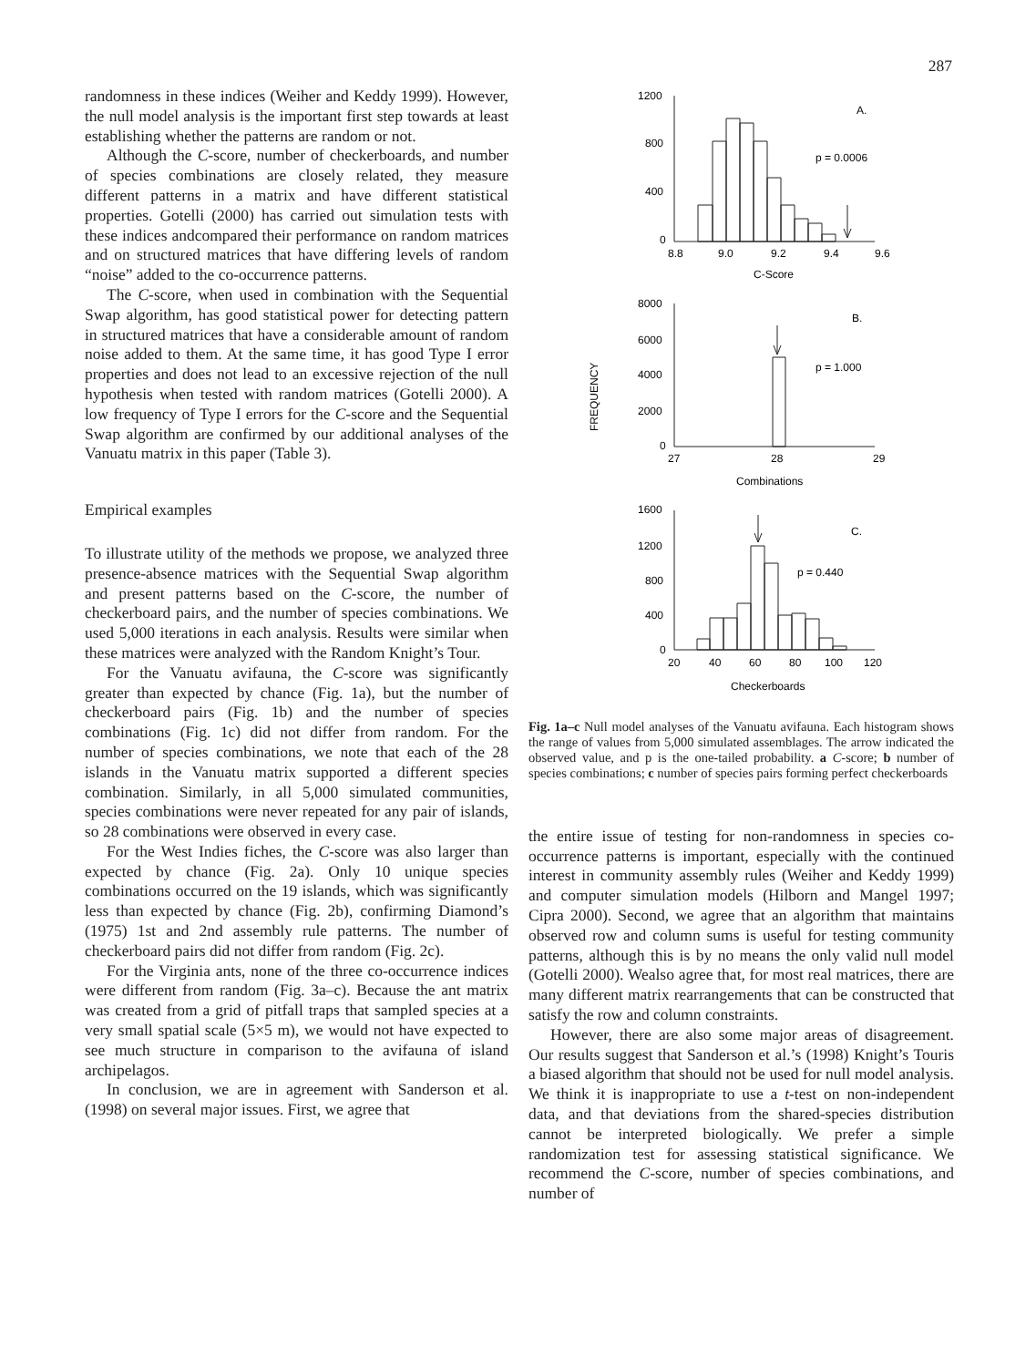287
randomness in these indices (Weiher and Keddy 1999). However, the null model analysis is the important first step towards at least establishing whether the patterns are random or not.
Although the C-score, number of checkerboards, and number of species combinations are closely related, they measure different patterns in a matrix and have different statistical properties. Gotelli (2000) has carried out simulation tests with these indices andcompared their performance on random matrices and on structured matrices that have differing levels of random “noise” added to the co-occurrence patterns.
The C-score, when used in combination with the Sequential Swap algorithm, has good statistical power for detecting pattern in structured matrices that have a considerable amount of random noise added to them. At the same time, it has good Type I error properties and does not lead to an excessive rejection of the null hypothesis when tested with random matrices (Gotelli 2000). A low frequency of Type I errors for the C-score and the Sequential Swap algorithm are confirmed by our additional analyses of the Vanuatu matrix in this paper (Table 3).
Empirical examples
To illustrate utility of the methods we propose, we analyzed three presence-absence matrices with the Sequential Swap algorithm and present patterns based on the C-score, the number of checkerboard pairs, and the number of species combinations. We used 5,000 iterations in each analysis. Results were similar when these matrices were analyzed with the Random Knight’s Tour.
For the Vanuatu avifauna, the C-score was significantly greater than expected by chance (Fig. 1a), but the number of checkerboard pairs (Fig. 1b) and the number of species combinations (Fig. 1c) did not differ from random. For the number of species combinations, we note that each of the 28 islands in the Vanuatu matrix supported a different species combination. Similarly, in all 5,000 simulated communities, species combinations were never repeated for any pair of islands, so 28 combinations were observed in every case.
For the West Indies fiches, the C-score was also larger than expected by chance (Fig. 2a). Only 10 unique species combinations occurred on the 19 islands, which was significantly less than expected by chance (Fig. 2b), confirming Diamond’s (1975) 1st and 2nd assembly rule patterns. The number of checkerboard pairs did not differ from random (Fig. 2c).
For the Virginia ants, none of the three co-occurrence indices were different from random (Fig. 3a–c). Because the ant matrix was created from a grid of pitfall traps that sampled species at a very small spatial scale (5×5 m), we would not have expected to see much structure in comparison to the avifauna of island archipelagos.
In conclusion, we are in agreement with Sanderson et al. (1998) on several major issues. First, we agree that
1200
800
400
0
8.8
9.0
9.2
9.4
9.6
A.
p = 0.0006
C-Score
8000
6000
4000
2000
0
27
28
29
B.
p = 1.000
Combinations
FREQUENCY
1600
1200
800
400
0
20
40
60
80
100
120
C.
p = 0.440
Checkerboards
Fig. 1a–c Null model analyses of the Vanuatu avifauna. Each histogram shows the range of values from 5,000 simulated assemblages. The arrow indicated the observed value, and p is the one-tailed probability. a C-score; b number of species combinations; c number of species pairs forming perfect checkerboards
the entire issue of testing for non-randomness in species co-occurrence patterns is important, especially with the continued interest in community assembly rules (Weiher and Keddy 1999) and computer simulation models (Hilborn and Mangel 1997; Cipra 2000). Second, we agree that an algorithm that maintains observed row and column sums is useful for testing community patterns, although this is by no means the only valid null model (Gotelli 2000). Wealso agree that, for most real matrices, there are many different matrix rearrangements that can be constructed that satisfy the row and column constraints.
However, there are also some major areas of disagreement. Our results suggest that Sanderson et al.’s (1998) Knight’s Touris a biased algorithm that should not be used for null model analysis. We think it is inappropriate to use a t-test on non-independent data, and that deviations from the shared-species distribution cannot be interpreted biologically. We prefer a simple randomization test for assessing statistical significance. We recommend the C-score, number of species combinations, and number of